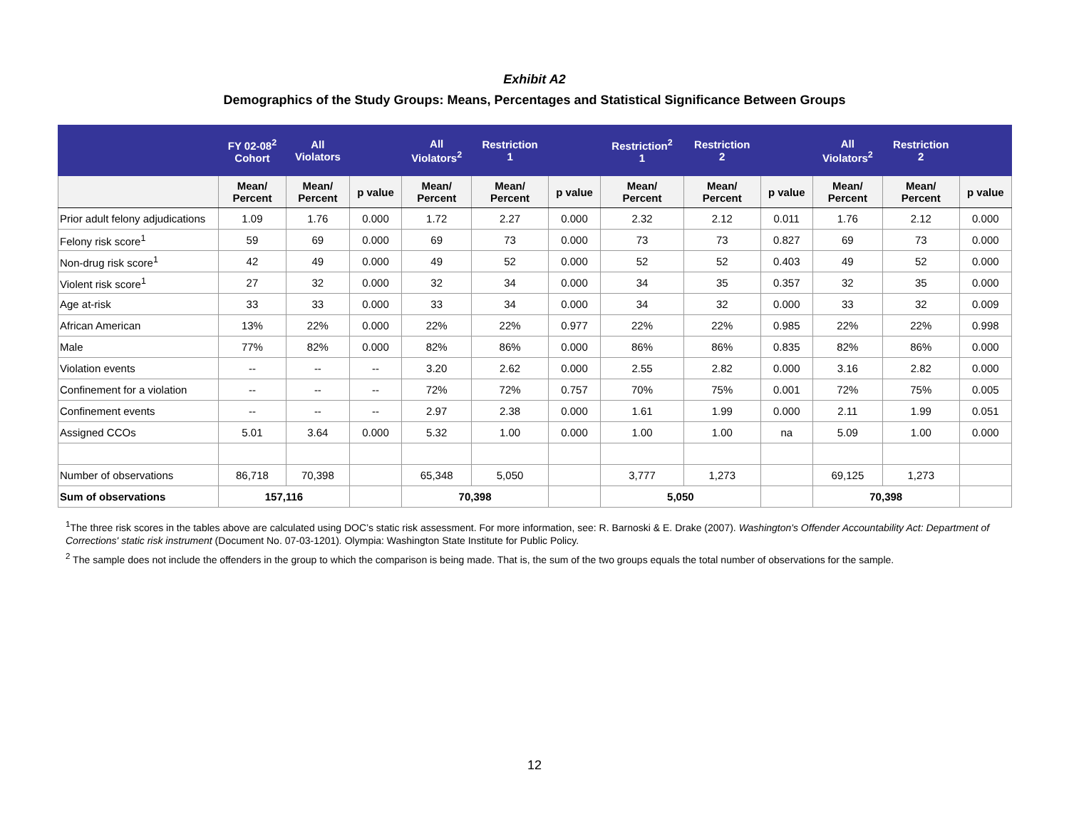Exhibit A2
Demographics of the Study Groups: Means, Percentages and Statistical Significance Between Groups
| | FY 02-08<sup>2</sup> Cohort | All Violators | | All Violators<sup>2</sup> | Restriction 1 | | Restriction<sup>2</sup> 1 | Restriction 2 | | All Violators<sup>2</sup> | Restriction 2 | |
| --- | --- | --- | --- | --- | --- | --- | --- | --- | --- | --- | --- | --- |
| | Mean/ Percent | Mean/ Percent | p value | Mean/ Percent | Mean/ Percent | p value | Mean/ Percent | Mean/ Percent | p value | Mean/ Percent | Mean/ Percent | p value |
| Prior adult felony adjudications | 1.09 | 1.76 | 0.000 | 1.72 | 2.27 | 0.000 | 2.32 | 2.12 | 0.011 | 1.76 | 2.12 | 0.000 |
| Felony risk score<sup>1</sup> | 59 | 69 | 0.000 | 69 | 73 | 0.000 | 73 | 73 | 0.827 | 69 | 73 | 0.000 |
| Non-drug risk score<sup>1</sup> | 42 | 49 | 0.000 | 49 | 52 | 0.000 | 52 | 52 | 0.403 | 49 | 52 | 0.000 |
| Violent risk score<sup>1</sup> | 27 | 32 | 0.000 | 32 | 34 | 0.000 | 34 | 35 | 0.357 | 32 | 35 | 0.000 |
| Age at-risk | 33 | 33 | 0.000 | 33 | 34 | 0.000 | 34 | 32 | 0.000 | 33 | 32 | 0.009 |
| African American | 13% | 22% | 0.000 | 22% | 22% | 0.977 | 22% | 22% | 0.985 | 22% | 22% | 0.998 |
| Male | 77% | 82% | 0.000 | 82% | 86% | 0.000 | 86% | 86% | 0.835 | 82% | 86% | 0.000 |
| Violation events | -- | -- | -- | 3.20 | 2.62 | 0.000 | 2.55 | 2.82 | 0.000 | 3.16 | 2.82 | 0.000 |
| Confinement for a violation | -- | -- | -- | 72% | 72% | 0.757 | 70% | 75% | 0.001 | 72% | 75% | 0.005 |
| Confinement events | -- | -- | -- | 2.97 | 2.38 | 0.000 | 1.61 | 1.99 | 0.000 | 2.11 | 1.99 | 0.051 |
| Assigned CCOs | 5.01 | 3.64 | 0.000 | 5.32 | 1.00 | 0.000 | 1.00 | 1.00 | na | 5.09 | 1.00 | 0.000 |
| Number of observations | 86,718 | 70,398 | | 65,348 | 5,050 | | 3,777 | 1,273 | | 69,125 | 1,273 | |
| Sum of observations | 157,116 | | | 70,398 | | | 5,050 | | | 70,398 | | |
<sup>1</sup> The three risk scores in the tables above are calculated using DOC’s static risk assessment. For more information, see: R. Barnoski & E. Drake (2007). Washington's Offender Accountability Act: Department of Corrections' static risk instrument (Document No. 07-03-1201). Olympia: Washington State Institute for Public Policy.
<sup>2</sup> The sample does not include the offenders in the group to which the comparison is being made. That is, the sum of the two groups equals the total number of observations for the sample.
12